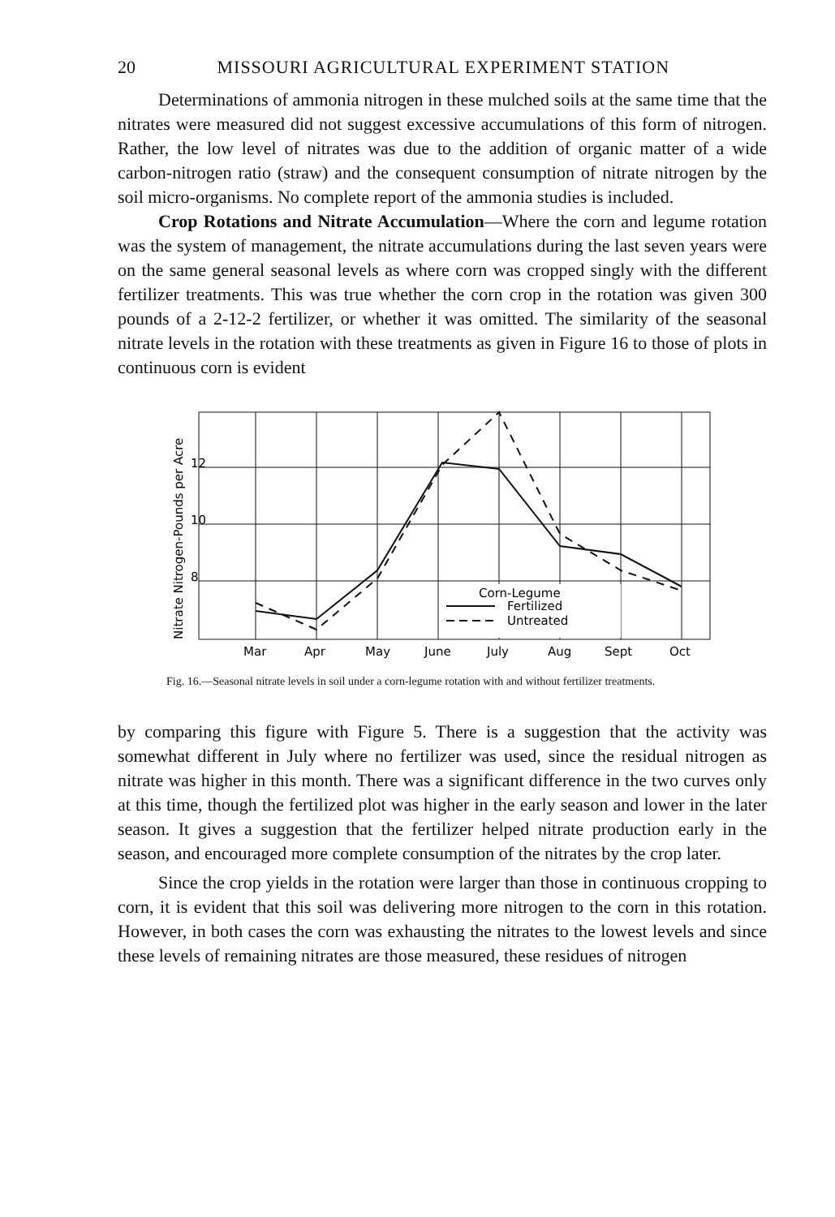20 MISSOURI AGRICULTURAL EXPERIMENT STATION
Determinations of ammonia nitrogen in these mulched soils at the same time that the nitrates were measured did not suggest excessive accumulations of this form of nitrogen. Rather, the low level of nitrates was due to the addition of organic matter of a wide carbon-nitrogen ratio (straw) and the consequent consumption of nitrate nitrogen by the soil micro-organisms. No complete report of the ammonia studies is included.
Crop Rotations and Nitrate Accumulation—Where the corn and legume rotation was the system of management, the nitrate accumulations during the last seven years were on the same general seasonal levels as where corn was cropped singly with the different fertilizer treatments. This was true whether the corn crop in the rotation was given 300 pounds of a 2-12-2 fertilizer, or whether it was omitted. The similarity of the seasonal nitrate levels in the rotation with these treatments as given in Figure 16 to those of plots in continuous corn is evident
Nitrate Nitrogen-Pounds per Acre
12
10
8
Corn-Legume
Fertilized
Untreated
Mar
Apr
May
June
July
Aug
Sept
Oct
Fig. 16.—Seasonal nitrate levels in soil under a corn-legume rotation with and without fertilizer treatments.
by comparing this figure with Figure 5. There is a suggestion that the activity was somewhat different in July where no fertilizer was used, since the residual nitrogen as nitrate was higher in this month. There was a significant difference in the two curves only at this time, though the fertilized plot was higher in the early season and lower in the later season. It gives a suggestion that the fertilizer helped nitrate production early in the season, and encouraged more complete consumption of the nitrates by the crop later.
Since the crop yields in the rotation were larger than those in continuous cropping to corn, it is evident that this soil was delivering more nitrogen to the corn in this rotation. However, in both cases the corn was exhausting the nitrates to the lowest levels and since these levels of remaining nitrates are those measured, these residues of nitrogen